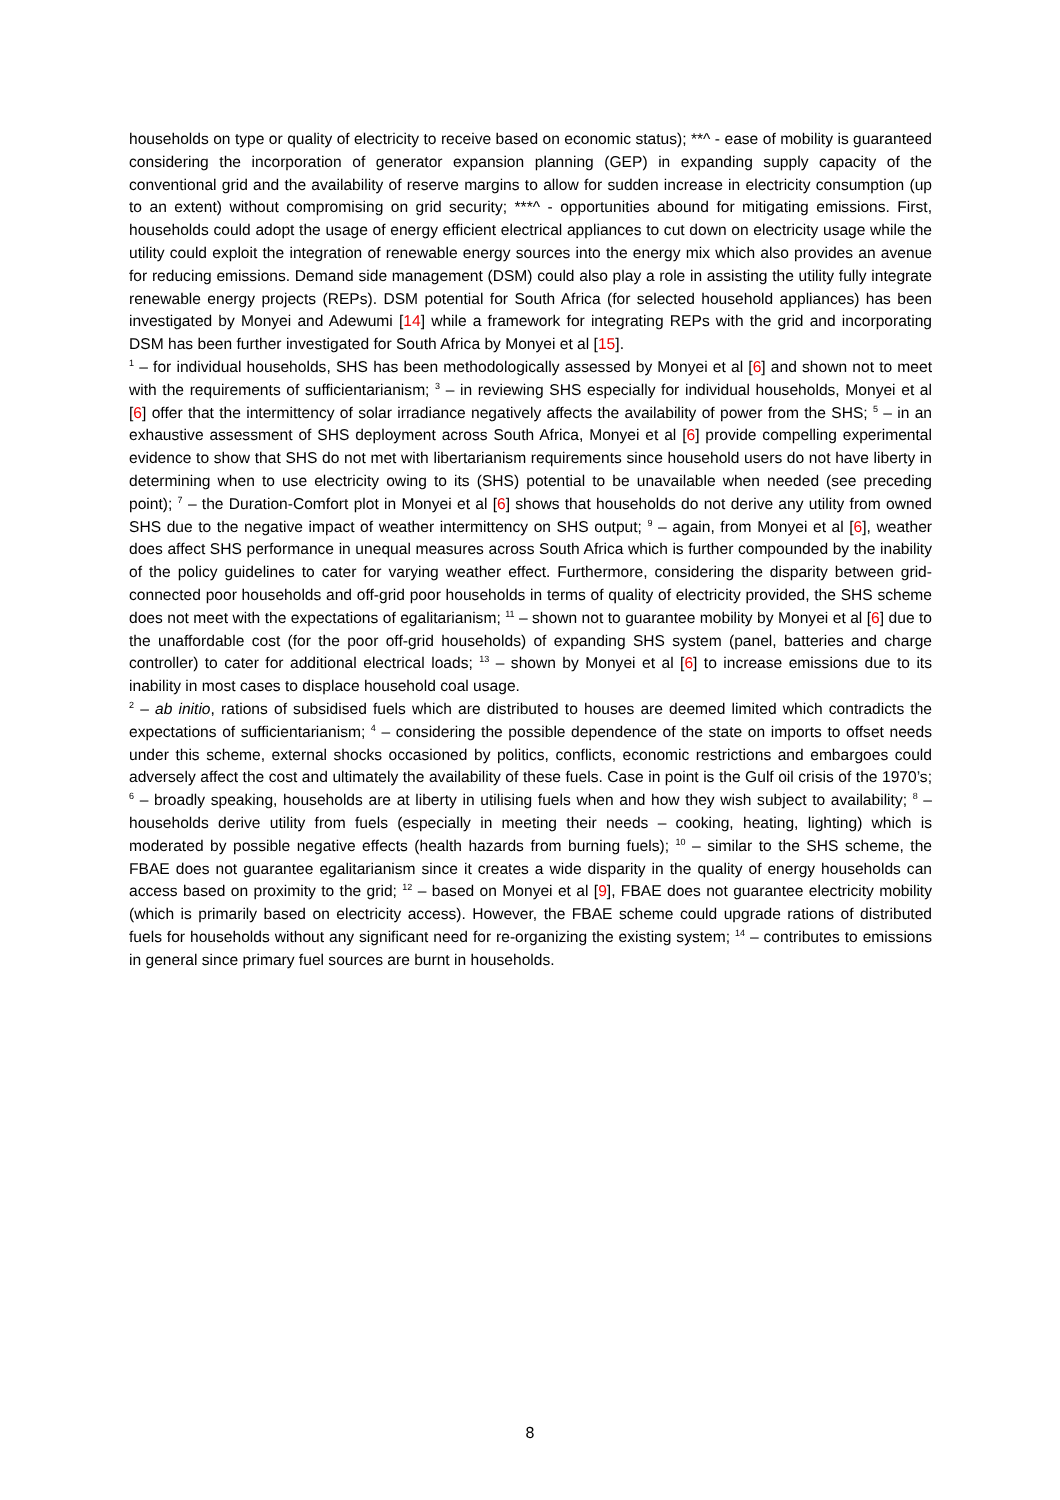households on type or quality of electricity to receive based on economic status); **^ - ease of mobility is guaranteed considering the incorporation of generator expansion planning (GEP) in expanding supply capacity of the conventional grid and the availability of reserve margins to allow for sudden increase in electricity consumption (up to an extent) without compromising on grid security; ***^ - opportunities abound for mitigating emissions. First, households could adopt the usage of energy efficient electrical appliances to cut down on electricity usage while the utility could exploit the integration of renewable energy sources into the energy mix which also provides an avenue for reducing emissions. Demand side management (DSM) could also play a role in assisting the utility fully integrate renewable energy projects (REPs). DSM potential for South Africa (for selected household appliances) has been investigated by Monyei and Adewumi [14] while a framework for integrating REPs with the grid and incorporating DSM has been further investigated for South Africa by Monyei et al [15].
<sup>1</sup> – for individual households, SHS has been methodologically assessed by Monyei et al [6] and shown not to meet with the requirements of sufficientarianism; <sup>3</sup> – in reviewing SHS especially for individual households, Monyei et al [6] offer that the intermittency of solar irradiance negatively affects the availability of power from the SHS; <sup>5</sup> – in an exhaustive assessment of SHS deployment across South Africa, Monyei et al [6] provide compelling experimental evidence to show that SHS do not met with libertarianism requirements since household users do not have liberty in determining when to use electricity owing to its (SHS) potential to be unavailable when needed (see preceding point); <sup>7</sup> – the Duration-Comfort plot in Monyei et al [6] shows that households do not derive any utility from owned SHS due to the negative impact of weather intermittency on SHS output; <sup>9</sup> – again, from Monyei et al [6], weather does affect SHS performance in unequal measures across South Africa which is further compounded by the inability of the policy guidelines to cater for varying weather effect. Furthermore, considering the disparity between grid-connected poor households and off-grid poor households in terms of quality of electricity provided, the SHS scheme does not meet with the expectations of egalitarianism; <sup>11</sup> – shown not to guarantee mobility by Monyei et al [6] due to the unaffordable cost (for the poor off-grid households) of expanding SHS system (panel, batteries and charge controller) to cater for additional electrical loads; <sup>13</sup> – shown by Monyei et al [6] to increase emissions due to its inability in most cases to displace household coal usage.
<sup>2</sup> – ab initio, rations of subsidised fuels which are distributed to houses are deemed limited which contradicts the expectations of sufficientarianism; <sup>4</sup> – considering the possible dependence of the state on imports to offset needs under this scheme, external shocks occasioned by politics, conflicts, economic restrictions and embargoes could adversely affect the cost and ultimately the availability of these fuels. Case in point is the Gulf oil crisis of the 1970’s; <sup>6</sup> – broadly speaking, households are at liberty in utilising fuels when and how they wish subject to availability; <sup>8</sup> – households derive utility from fuels (especially in meeting their needs – cooking, heating, lighting) which is moderated by possible negative effects (health hazards from burning fuels); <sup>10</sup> – similar to the SHS scheme, the FBAE does not guarantee egalitarianism since it creates a wide disparity in the quality of energy households can access based on proximity to the grid; <sup>12</sup> – based on Monyei et al [9], FBAE does not guarantee electricity mobility (which is primarily based on electricity access). However, the FBAE scheme could upgrade rations of distributed fuels for households without any significant need for re-organizing the existing system; <sup>14</sup> – contributes to emissions in general since primary fuel sources are burnt in households.
8